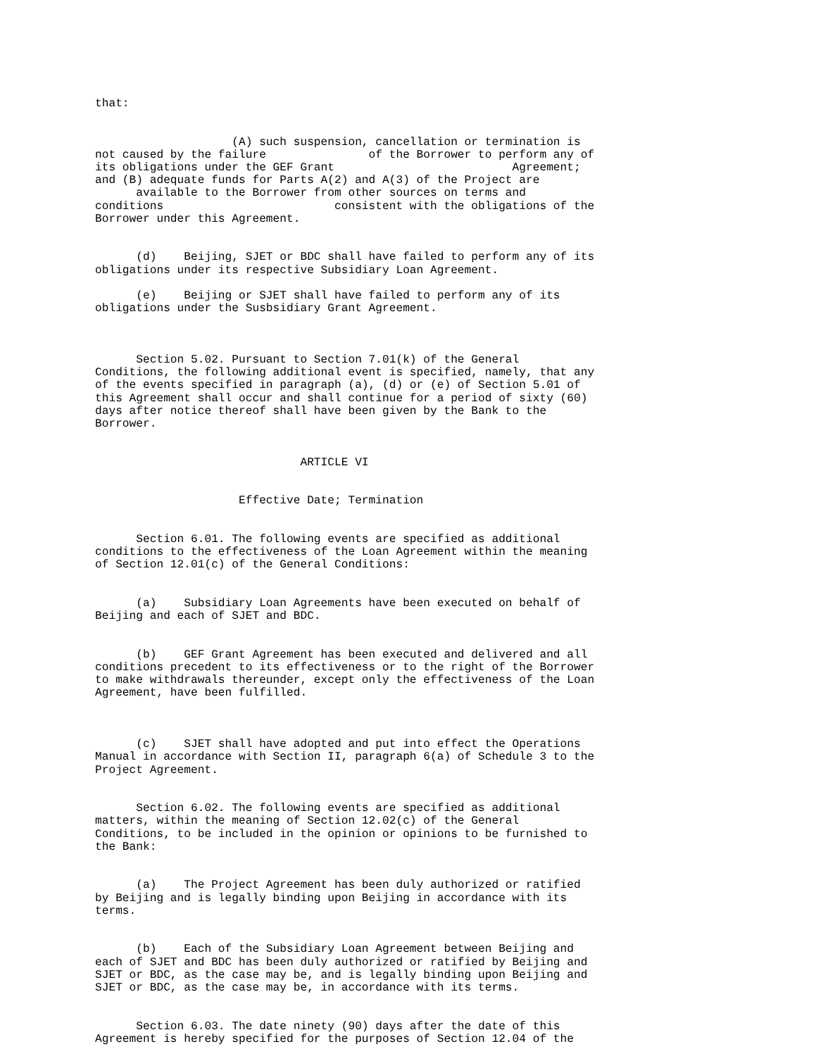that:


                    (A) such suspension, cancellation or termination is
not caused by the failure               of the Borrower to perform any of
its obligations under the GEF Grant                          Agreement;
and (B) adequate funds for Parts A(2) and A(3) of the Project are
      available to the Borrower from other sources on terms and
conditions                         consistent with the obligations of the
Borrower under this Agreement.


      (d)    Beijing, SJET or BDC shall have failed to perform any of its
obligations under its respective Subsidiary Loan Agreement.

      (e)    Beijing or SJET shall have failed to perform any of its
obligations under the Susbsidiary Grant Agreement.



      Section 5.02. Pursuant to Section 7.01(k) of the General
Conditions, the following additional event is specified, namely, that any
of the events specified in paragraph (a), (d) or (e) of Section 5.01 of
this Agreement shall occur and shall continue for a period of sixty (60)
days after notice thereof shall have been given by the Bank to the
Borrower.


                              ARTICLE VI


                     Effective Date; Termination


      Section 6.01. The following events are specified as additional
conditions to the effectiveness of the Loan Agreement within the meaning
of Section 12.01(c) of the General Conditions:


      (a)    Subsidiary Loan Agreements have been executed on behalf of
Beijing and each of SJET and BDC.


      (b)    GEF Grant Agreement has been executed and delivered and all
conditions precedent to its effectiveness or to the right of the Borrower
to make withdrawals thereunder, except only the effectiveness of the Loan
Agreement, have been fulfilled.



      (c)    SJET shall have adopted and put into effect the Operations
Manual in accordance with Section II, paragraph 6(a) of Schedule 3 to the
Project Agreement.


      Section 6.02. The following events are specified as additional
matters, within the meaning of Section 12.02(c) of the General
Conditions, to be included in the opinion or opinions to be furnished to
the Bank:


      (a)    The Project Agreement has been duly authorized or ratified
by Beijing and is legally binding upon Beijing in accordance with its
terms.


      (b)    Each of the Subsidiary Loan Agreement between Beijing and
each of SJET and BDC has been duly authorized or ratified by Beijing and
SJET or BDC, as the case may be, and is legally binding upon Beijing and
SJET or BDC, as the case may be, in accordance with its terms.


      Section 6.03. The date ninety (90) days after the date of this
Agreement is hereby specified for the purposes of Section 12.04 of the